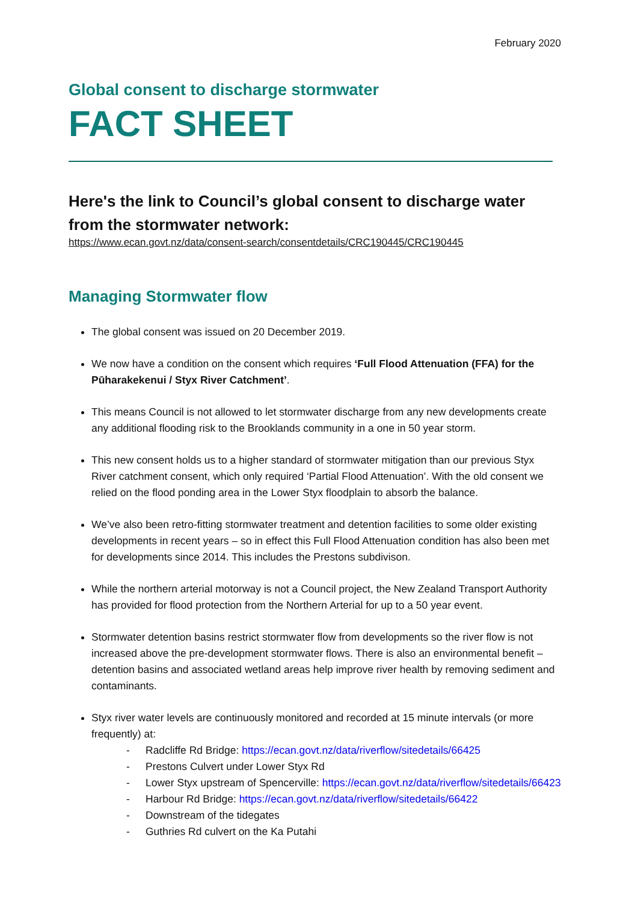February 2020
Global consent to discharge stormwater
FACT SHEET
Here's the link to Council’s global consent to discharge water from the stormwater network:
https://www.ecan.govt.nz/data/consent-search/consentdetails/CRC190445/CRC190445
Managing Stormwater flow
The global consent was issued on 20 December 2019.
We now have a condition on the consent which requires ‘Full Flood Attenuation (FFA) for the Pūharakekenui / Styx River Catchment’.
This means Council is not allowed to let stormwater discharge from any new developments create any additional flooding risk to the Brooklands community in a one in 50 year storm.
This new consent holds us to a higher standard of stormwater mitigation than our previous Styx River catchment consent, which only required ‘Partial Flood Attenuation’. With the old consent we relied on the flood ponding area in the Lower Styx floodplain to absorb the balance.
We’ve also been retro-fitting stormwater treatment and detention facilities to some older existing developments in recent years – so in effect this Full Flood Attenuation condition has also been met for developments since 2014. This includes the Prestons subdivison.
While the northern arterial motorway is not a Council project, the New Zealand Transport Authority has provided for flood protection from the Northern Arterial for up to a 50 year event.
Stormwater detention basins restrict stormwater flow from developments so the river flow is not increased above the pre-development stormwater flows. There is also an environmental benefit – detention basins and associated wetland areas help improve river health by removing sediment and contaminants.
Styx river water levels are continuously monitored and recorded at 15 minute intervals (or more frequently) at:
- Radcliffe Rd Bridge: https://ecan.govt.nz/data/riverflow/sitedetails/66425
- Prestons Culvert under Lower Styx Rd
- Lower Styx upstream of Spencerville: https://ecan.govt.nz/data/riverflow/sitedetails/66423
- Harbour Rd Bridge: https://ecan.govt.nz/data/riverflow/sitedetails/66422
- Downstream of the tidegates
- Guthries Rd culvert on the Ka Putahi